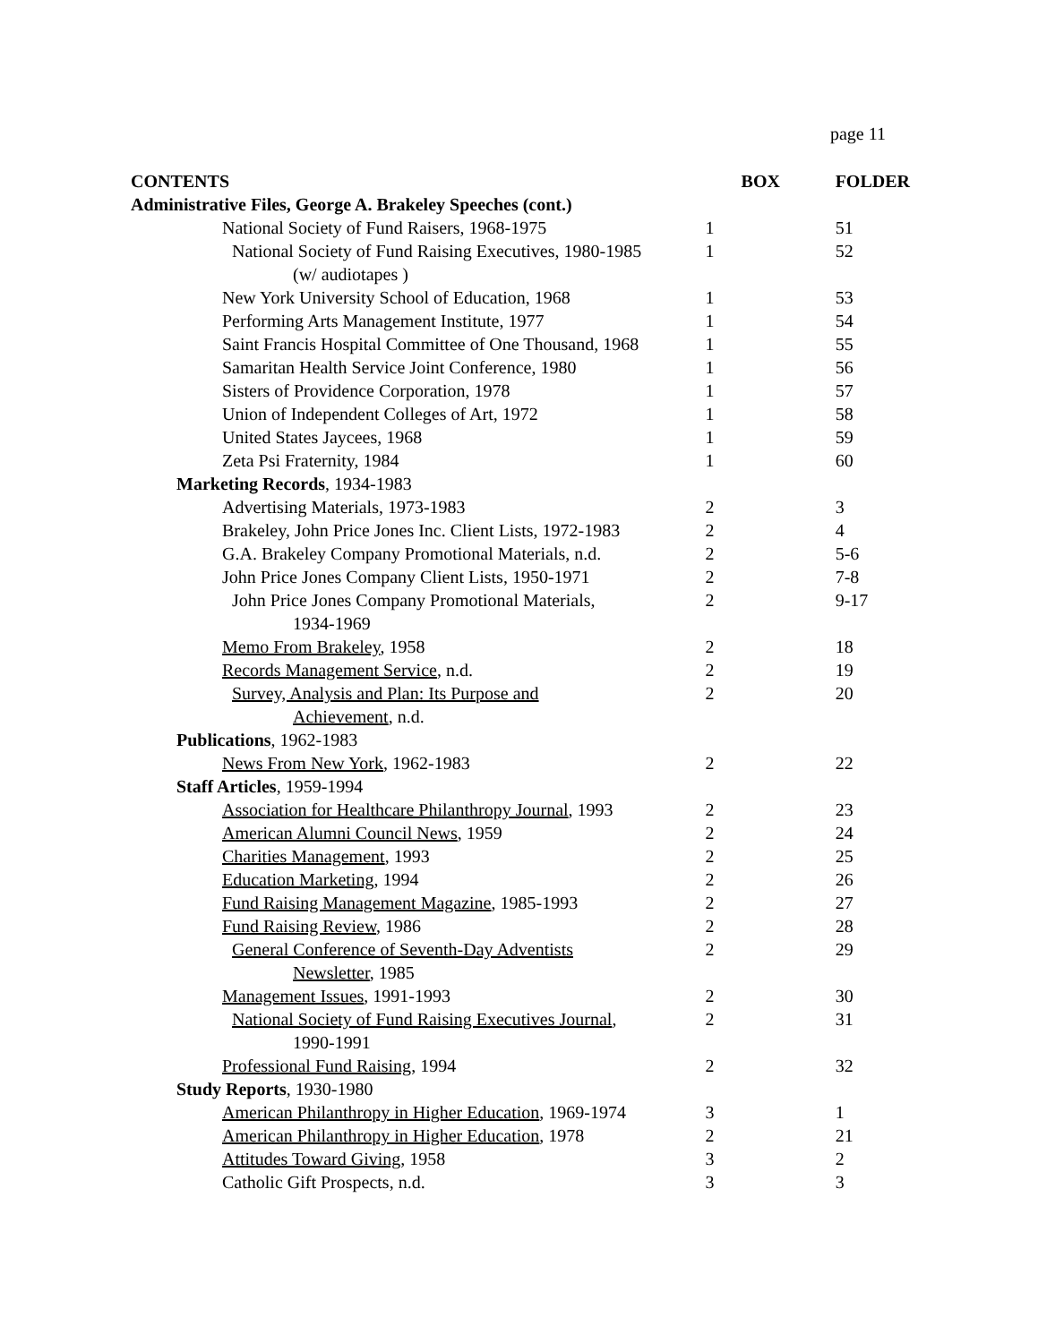page 11
| CONTENTS | BOX | FOLDER |
| --- | --- | --- |
| Administrative Files, George A. Brakeley Speeches (cont.) | | |
| National Society of Fund Raisers, 1968-1975 | 1 | 51 |
| National Society of Fund Raising Executives, 1980-1985 (w/ audiotapes ) | 1 | 52 |
| New York University School of Education, 1968 | 1 | 53 |
| Performing Arts Management Institute, 1977 | 1 | 54 |
| Saint Francis Hospital Committee of One Thousand, 1968 | 1 | 55 |
| Samaritan Health Service Joint Conference, 1980 | 1 | 56 |
| Sisters of Providence Corporation, 1978 | 1 | 57 |
| Union of Independent Colleges of Art, 1972 | 1 | 58 |
| United States Jaycees, 1968 | 1 | 59 |
| Zeta Psi Fraternity, 1984 | 1 | 60 |
| Marketing Records , 1934-1983 | | |
| Advertising Materials, 1973-1983 | 2 | 3 |
| Brakeley, John Price Jones Inc. Client Lists, 1972-1983 | 2 | 4 |
| G.A. Brakeley Company Promotional Materials, n.d. | 2 | 5-6 |
| John Price Jones Company Client Lists, 1950-1971 | 2 | 7-8 |
| John Price Jones Company Promotional Materials, 1934-1969 | 2 | 9-17 |
| Memo From Brakeley , 1958 | 2 | 18 |
| Records Management Service , n.d. | 2 | 19 |
| Survey, Analysis and Plan: Its Purpose and Achievement , n.d. | 2 | 20 |
| Publications , 1962-1983 | | |
| News From New York , 1962-1983 | 2 | 22 |
| Staff Articles , 1959-1994 | | |
| Association for Healthcare Philanthropy Journal , 1993 | 2 | 23 |
| American Alumni Council News , 1959 | 2 | 24 |
| Charities Management , 1993 | 2 | 25 |
| Education Marketing , 1994 | 2 | 26 |
| Fund Raising Management Magazine , 1985-1993 | 2 | 27 |
| Fund Raising Review , 1986 | 2 | 28 |
| General Conference of Seventh-Day Adventists Newsletter , 1985 | 2 | 29 |
| Management Issues , 1991-1993 | 2 | 30 |
| National Society of Fund Raising Executives Journal , 1990-1991 | 2 | 31 |
| Professional Fund Raising , 1994 | 2 | 32 |
| Study Reports , 1930-1980 | | |
| American Philanthropy in Higher Education , 1969-1974 | 3 | 1 |
| American Philanthropy in Higher Education , 1978 | 2 | 21 |
| Attitudes Toward Giving , 1958 | 3 | 2 |
| Catholic Gift Prospects, n.d. | 3 | 3 |